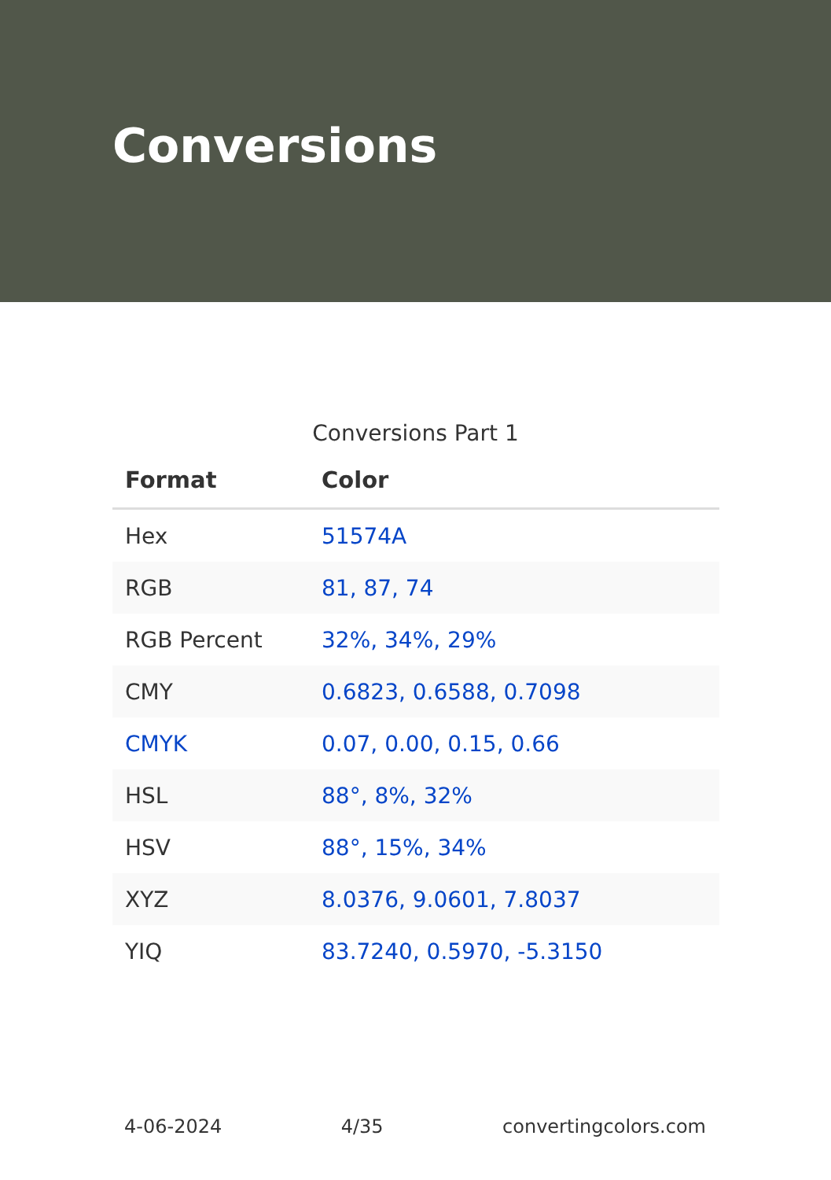Conversions
Conversions Part 1
| Format | Color |
| --- | --- |
| Hex | 51574A |
| RGB | 81, 87, 74 |
| RGB Percent | 32%, 34%, 29% |
| CMY | 0.6823, 0.6588, 0.7098 |
| CMYK | 0.07, 0.00, 0.15, 0.66 |
| HSL | 88°, 8%, 32% |
| HSV | 88°, 15%, 34% |
| XYZ | 8.0376, 9.0601, 7.8037 |
| YIQ | 83.7240, 0.5970, -5.3150 |
4-06-2024 4/35 convertingcolors.com